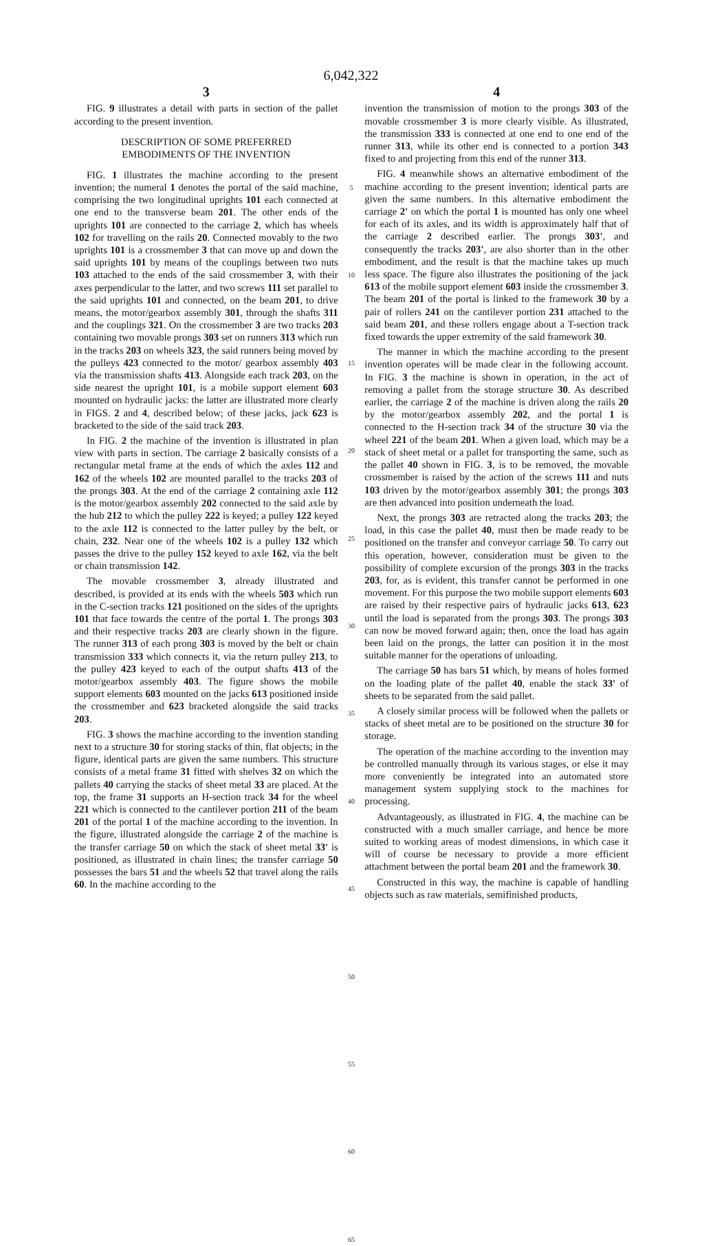6,042,322
3
FIG. 9 illustrates a detail with parts in section of the pallet according to the present invention.
DESCRIPTION OF SOME PREFERRED
EMBODIMENTS OF THE INVENTION
FIG. 1 illustrates the machine according to the present invention; the numeral 1 denotes the portal of the said machine, comprising the two longitudinal uprights 101 each connected at one end to the transverse beam 201. The other ends of the uprights 101 are connected to the carriage 2, which has wheels 102 for travelling on the rails 20. Connected movably to the two uprights 101 is a crossmember 3 that can move up and down the said uprights 101 by means of the couplings between two nuts 103 attached to the ends of the said crossmember 3, with their axes perpendicular to the latter, and two screws 111 set parallel to the said uprights 101 and connected, on the beam 201, to drive means, the motor/gearbox assembly 301, through the shafts 311 and the couplings 321. On the crossmember 3 are two tracks 203 containing two movable prongs 303 set on runners 313 which run in the tracks 203 on wheels 323, the said runners being moved by the pulleys 423 connected to the motor/ gearbox assembly 403 via the transmission shafts 413. Alongside each track 203, on the side nearest the upright 101, is a mobile support element 603 mounted on hydraulic jacks: the latter are illustrated more clearly in FIGS. 2 and 4, described below; of these jacks, jack 623 is bracketed to the side of the said track 203.
In FIG. 2 the machine of the invention is illustrated in plan view with parts in section. The carriage 2 basically consists of a rectangular metal frame at the ends of which the axles 112 and 162 of the wheels 102 are mounted parallel to the tracks 203 of the prongs 303. At the end of the carriage 2 containing axle 112 is the motor/gearbox assembly 202 connected to the said axle by the hub 212 to which the pulley 222 is keyed; a pulley 122 keyed to the axle 112 is connected to the latter pulley by the belt, or chain, 232. Near one of the wheels 102 is a pulley 132 which passes the drive to the pulley 152 keyed to axle 162, via the belt or chain transmission 142.
The movable crossmember 3, already illustrated and described, is provided at its ends with the wheels 503 which run in the C-section tracks 121 positioned on the sides of the uprights 101 that face towards the centre of the portal 1. The prongs 303 and their respective tracks 203 are clearly shown in the figure. The runner 313 of each prong 303 is moved by the belt or chain transmission 333 which connects it, via the return pulley 213, to the pulley 423 keyed to each of the output shafts 413 of the motor/gearbox assembly 403. The figure shows the mobile support elements 603 mounted on the jacks 613 positioned inside the crossmember and 623 bracketed alongside the said tracks 203.
FIG. 3 shows the machine according to the invention standing next to a structure 30 for storing stacks of thin, flat objects; in the figure, identical parts are given the same numbers. This structure consists of a metal frame 31 fitted with shelves 32 on which the pallets 40 carrying the stacks of sheet metal 33 are placed. At the top, the frame 31 supports an H-section track 34 for the wheel 221 which is connected to the cantilever portion 211 of the beam 201 of the portal 1 of the machine according to the invention. In the figure, illustrated alongside the carriage 2 of the machine is the transfer carriage 50 on which the stack of sheet metal 33' is positioned, as illustrated in chain lines; the transfer carriage 50 possesses the bars 51 and the wheels 52 that travel along the rails 60. In the machine according to the
5
10
15
20
25
30
35
40
45
50
55
60
65
4
invention the transmission of motion to the prongs 303 of the movable crossmember 3 is more clearly visible. As illustrated, the transmission 333 is connected at one end to one end of the runner 313, while its other end is connected to a portion 343 fixed to and projecting from this end of the runner 313.
FIG. 4 meanwhile shows an alternative embodiment of the machine according to the present invention; identical parts are given the same numbers. In this alternative embodiment the carriage 2' on which the portal 1 is mounted has only one wheel for each of its axles, and its width is approximately half that of the carriage 2 described earlier. The prongs 303', and consequently the tracks 203', are also shorter than in the other embodiment, and the result is that the machine takes up much less space. The figure also illustrates the positioning of the jack 613 of the mobile support element 603 inside the crossmember 3. The beam 201 of the portal is linked to the framework 30 by a pair of rollers 241 on the cantilever portion 231 attached to the said beam 201, and these rollers engage about a T-section track fixed towards the upper extremity of the said framework 30.
The manner in which the machine according to the present invention operates will be made clear in the following account. In FIG. 3 the machine is shown in operation, in the act of removing a pallet from the storage structure 30. As described earlier, the carriage 2 of the machine is driven along the rails 20 by the motor/gearbox assembly 202, and the portal 1 is connected to the H-section track 34 of the structure 30 via the wheel 221 of the beam 201. When a given load, which may be a stack of sheet metal or a pallet for transporting the same, such as the pallet 40 shown in FIG. 3, is to be removed, the movable crossmember is raised by the action of the screws 111 and nuts 103 driven by the motor/gearbox assembly 301; the prongs 303 are then advanced into position underneath the load.
Next, the prongs 303 are retracted along the tracks 203; the load, in this case the pallet 40, must then be made ready to be positioned on the transfer and conveyor carriage 50. To carry out this operation, however, consideration must be given to the possibility of complete excursion of the prongs 303 in the tracks 203, for, as is evident, this transfer cannot be performed in one movement. For this purpose the two mobile support elements 603 are raised by their respective pairs of hydraulic jacks 613, 623 until the load is separated from the prongs 303. The prongs 303 can now be moved forward again; then, once the load has again been laid on the prongs, the latter can position it in the most suitable manner for the operations of unloading.
The carriage 50 has bars 51 which, by means of holes formed on the loading plate of the pallet 40, enable the stack 33' of sheets to be separated from the said pallet.
A closely similar process will be followed when the pallets or stacks of sheet metal are to be positioned on the structure 30 for storage.
The operation of the machine according to the invention may be controlled manually through its various stages, or else it may more conveniently be integrated into an automated store management system supplying stock to the machines for processing.
Advantageously, as illustrated in FIG. 4, the machine can be constructed with a much smaller carriage, and hence be more suited to working areas of modest dimensions, in which case it will of course be necessary to provide a more efficient attachment between the portal beam 201 and the framework 30.
Constructed in this way, the machine is capable of handling objects such as raw materials, semifinished products,